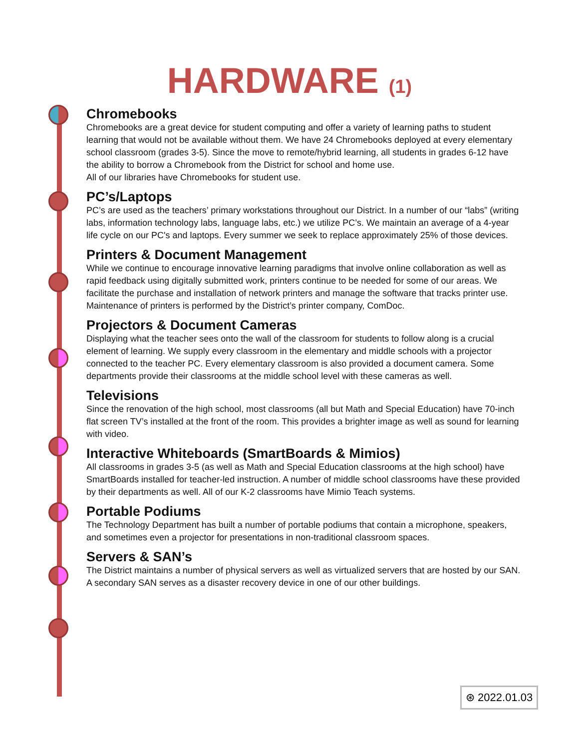HARDWARE (1)
Chromebooks
Chromebooks are a great device for student computing and offer a variety of learning paths to student learning that would not be available without them. We have 24 Chromebooks deployed at every elementary school classroom (grades 3-5). Since the move to remote/hybrid learning, all students in grades 6-12 have the ability to borrow a Chromebook from the District for school and home use.
All of our libraries have Chromebooks for student use.
PC’s/Laptops
PC’s are used as the teachers’ primary workstations throughout our District. In a number of our “labs” (writing labs, information technology labs, language labs, etc.) we utilize PC’s. We maintain an average of a 4-year life cycle on our PC's and laptops. Every summer we seek to replace approximately 25% of those devices.
Printers & Document Management
While we continue to encourage innovative learning paradigms that involve online collaboration as well as rapid feedback using digitally submitted work, printers continue to be needed for some of our areas. We facilitate the purchase and installation of network printers and manage the software that tracks printer use. Maintenance of printers is performed by the District’s printer company, ComDoc.
Projectors & Document Cameras
Displaying what the teacher sees onto the wall of the classroom for students to follow along is a crucial element of learning. We supply every classroom in the elementary and middle schools with a projector connected to the teacher PC. Every elementary classroom is also provided a document camera. Some departments provide their classrooms at the middle school level with these cameras as well.
Televisions
Since the renovation of the high school, most classrooms (all but Math and Special Education) have 70-inch flat screen TV’s installed at the front of the room. This provides a brighter image as well as sound for learning with video.
Interactive Whiteboards (SmartBoards & Mimios)
All classrooms in grades 3-5 (as well as Math and Special Education classrooms at the high school) have SmartBoards installed for teacher-led instruction. A number of middle school classrooms have these provided by their departments as well. All of our K-2 classrooms have Mimio Teach systems.
Portable Podiums
The Technology Department has built a number of portable podiums that contain a microphone, speakers, and sometimes even a projector for presentations in non-traditional classroom spaces.
Servers & SAN’s
The District maintains a number of physical servers as well as virtualized servers that are hosted by our SAN. A secondary SAN serves as a disaster recovery device in one of our other buildings.
⊛ 2022.01.03